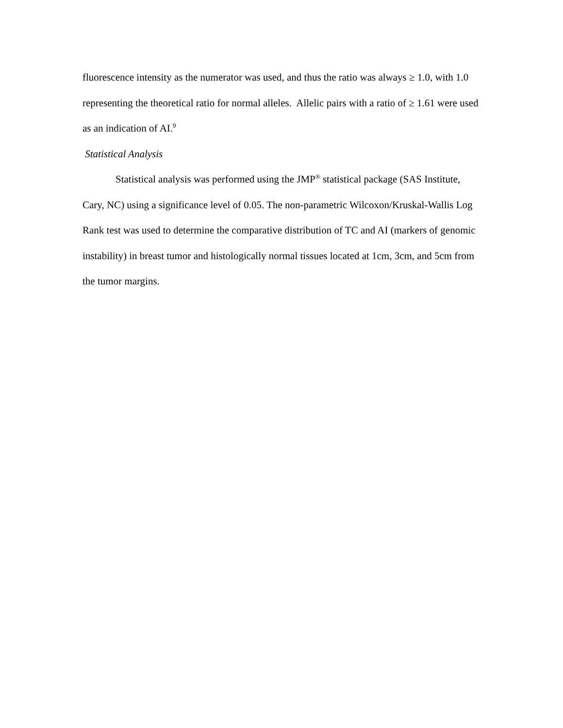fluorescence intensity as the numerator was used, and thus the ratio was always ≥ 1.0, with 1.0 representing the theoretical ratio for normal alleles. Allelic pairs with a ratio of ≥ 1.61 were used as an indication of AI.<sup>9</sup>
Statistical Analysis
Statistical analysis was performed using the JMP<sup>®</sup> statistical package (SAS Institute, Cary, NC) using a significance level of 0.05. The non-parametric Wilcoxon/Kruskal-Wallis Log Rank test was used to determine the comparative distribution of TC and AI (markers of genomic instability) in breast tumor and histologically normal tissues located at 1cm, 3cm, and 5cm from the tumor margins.